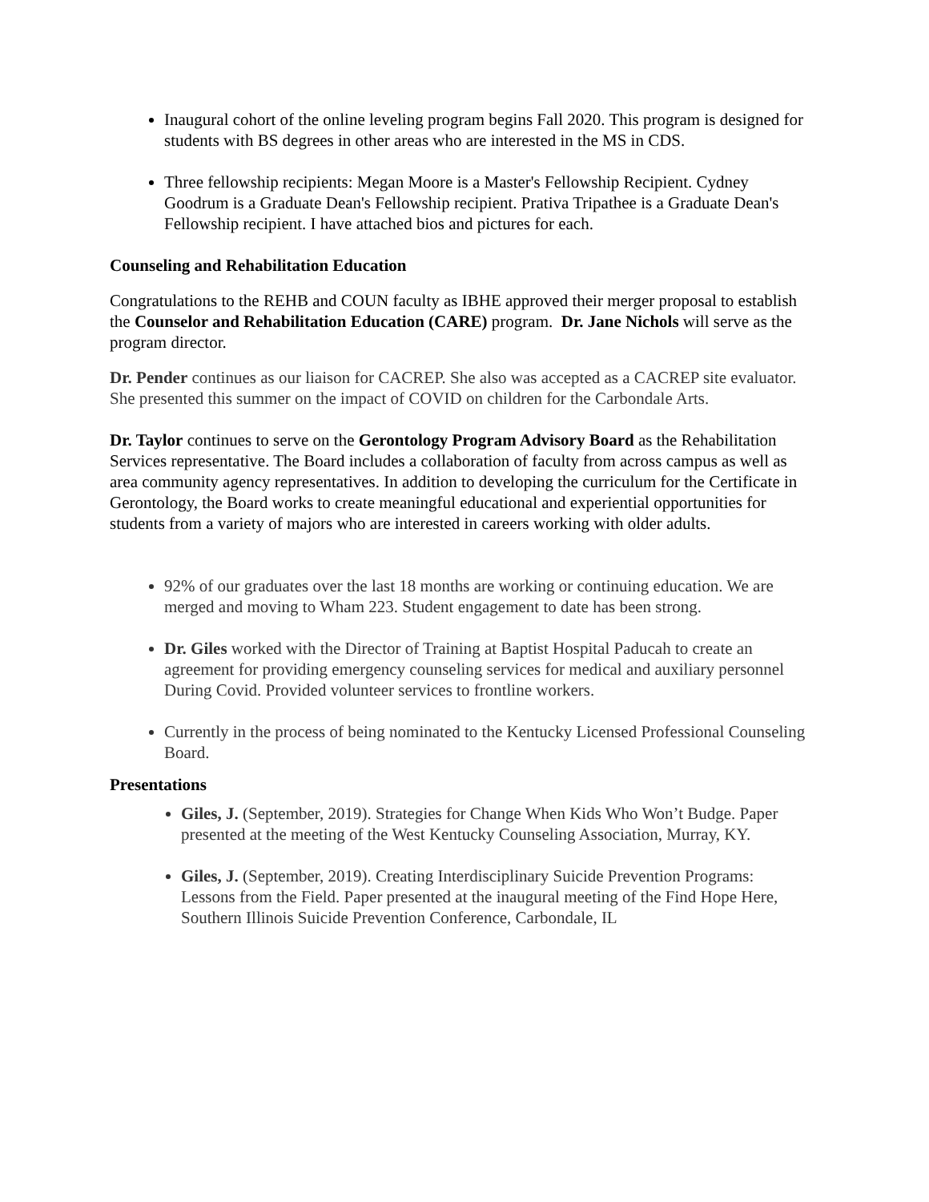Inaugural cohort of the online leveling program begins Fall 2020. This program is designed for students with BS degrees in other areas who are interested in the MS in CDS.
Three fellowship recipients: Megan Moore is a Master's Fellowship Recipient. Cydney Goodrum is a Graduate Dean's Fellowship recipient. Prativa Tripathee is a Graduate Dean's Fellowship recipient. I have attached bios and pictures for each.
Counseling and Rehabilitation Education
Congratulations to the REHB and COUN faculty as IBHE approved their merger proposal to establish the Counselor and Rehabilitation Education (CARE) program. Dr. Jane Nichols will serve as the program director.
Dr. Pender continues as our liaison for CACREP. She also was accepted as a CACREP site evaluator. She presented this summer on the impact of COVID on children for the Carbondale Arts.
Dr. Taylor continues to serve on the Gerontology Program Advisory Board as the Rehabilitation Services representative. The Board includes a collaboration of faculty from across campus as well as area community agency representatives. In addition to developing the curriculum for the Certificate in Gerontology, the Board works to create meaningful educational and experiential opportunities for students from a variety of majors who are interested in careers working with older adults.
92% of our graduates over the last 18 months are working or continuing education. We are merged and moving to Wham 223. Student engagement to date has been strong.
Dr. Giles worked with the Director of Training at Baptist Hospital Paducah to create an agreement for providing emergency counseling services for medical and auxiliary personnel During Covid. Provided volunteer services to frontline workers.
Currently in the process of being nominated to the Kentucky Licensed Professional Counseling Board.
Presentations
Giles, J. (September, 2019). Strategies for Change When Kids Who Won’t Budge. Paper presented at the meeting of the West Kentucky Counseling Association, Murray, KY.
Giles, J. (September, 2019). Creating Interdisciplinary Suicide Prevention Programs: Lessons from the Field. Paper presented at the inaugural meeting of the Find Hope Here, Southern Illinois Suicide Prevention Conference, Carbondale, IL